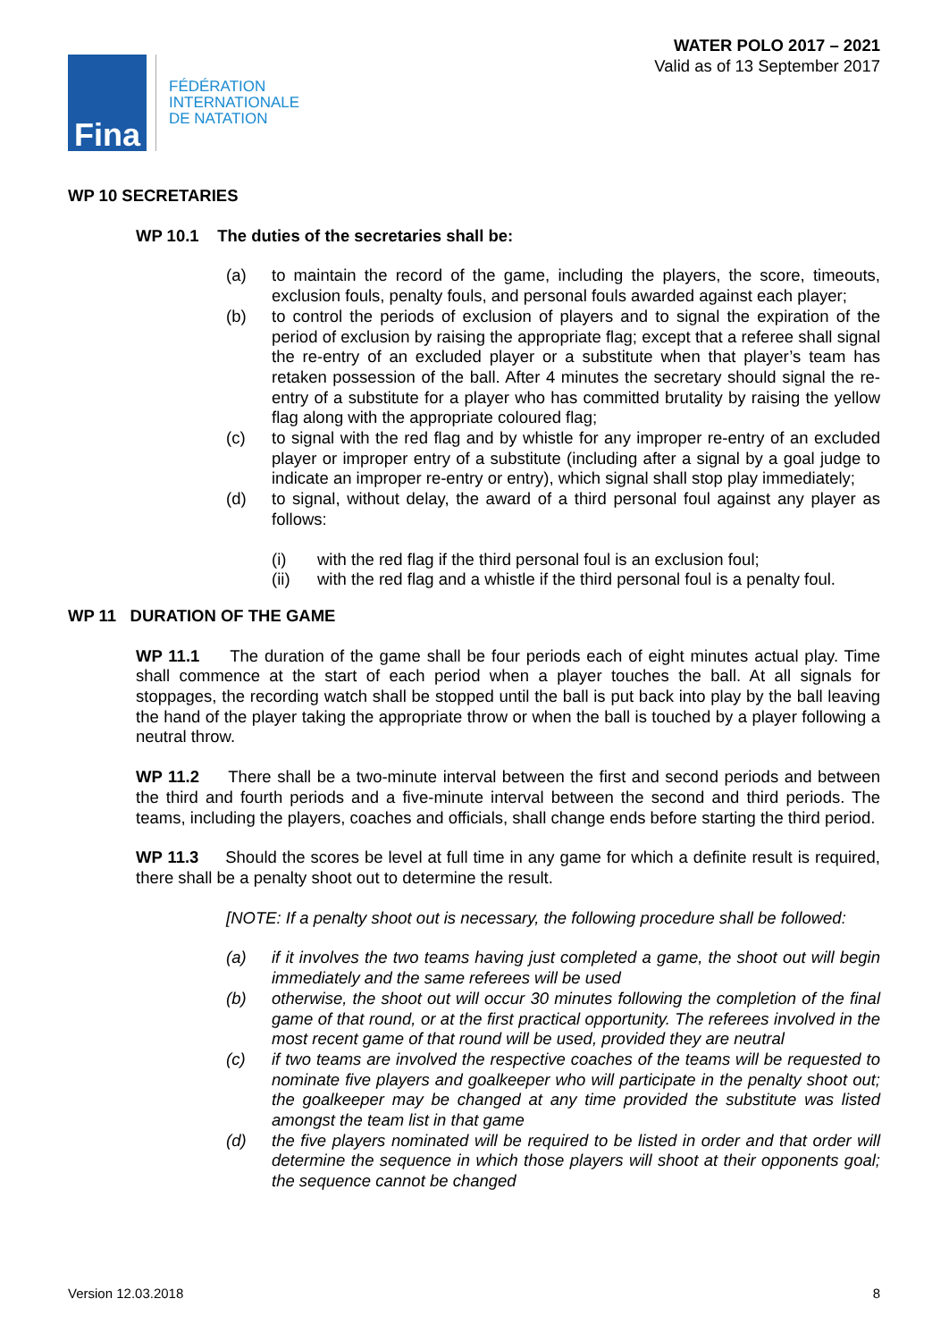Fina
FÉDÉRATION
INTERNATIONALE
DE NATATION
WATER POLO 2017 – 2021
Valid as of 13 September 2017
WP 10 SECRETARIES
WP 10.1 The duties of the secretaries shall be:
(a) to maintain the record of the game, including the players, the score, timeouts, exclusion fouls, penalty fouls, and personal fouls awarded against each player;
(b) to control the periods of exclusion of players and to signal the expiration of the period of exclusion by raising the appropriate flag; except that a referee shall signal the re-entry of an excluded player or a substitute when that player’s team has retaken possession of the ball. After 4 minutes the secretary should signal the re-entry of a substitute for a player who has committed brutality by raising the yellow flag along with the appropriate coloured flag;
(c) to signal with the red flag and by whistle for any improper re-entry of an excluded player or improper entry of a substitute (including after a signal by a goal judge to indicate an improper re-entry or entry), which signal shall stop play immediately;
(d) to signal, without delay, the award of a third personal foul against any player as follows:
(i) with the red flag if the third personal foul is an exclusion foul;
(ii) with the red flag and a whistle if the third personal foul is a penalty foul.
WP 11 DURATION OF THE GAME
WP 11.1 The duration of the game shall be four periods each of eight minutes actual play. Time shall commence at the start of each period when a player touches the ball. At all signals for stoppages, the recording watch shall be stopped until the ball is put back into play by the ball leaving the hand of the player taking the appropriate throw or when the ball is touched by a player following a neutral throw.
WP 11.2 There shall be a two-minute interval between the first and second periods and between the third and fourth periods and a five-minute interval between the second and third periods. The teams, including the players, coaches and officials, shall change ends before starting the third period.
WP 11.3 Should the scores be level at full time in any game for which a definite result is required, there shall be a penalty shoot out to determine the result.
[NOTE: If a penalty shoot out is necessary, the following procedure shall be followed:
(a) if it involves the two teams having just completed a game, the shoot out will begin immediately and the same referees will be used
(b) otherwise, the shoot out will occur 30 minutes following the completion of the final game of that round, or at the first practical opportunity. The referees involved in the most recent game of that round will be used, provided they are neutral
(c) if two teams are involved the respective coaches of the teams will be requested to nominate five players and goalkeeper who will participate in the penalty shoot out; the goalkeeper may be changed at any time provided the substitute was listed amongst the team list in that game
(d) the five players nominated will be required to be listed in order and that order will determine the sequence in which those players will shoot at their opponents goal; the sequence cannot be changed
Version 12.03.2018 8